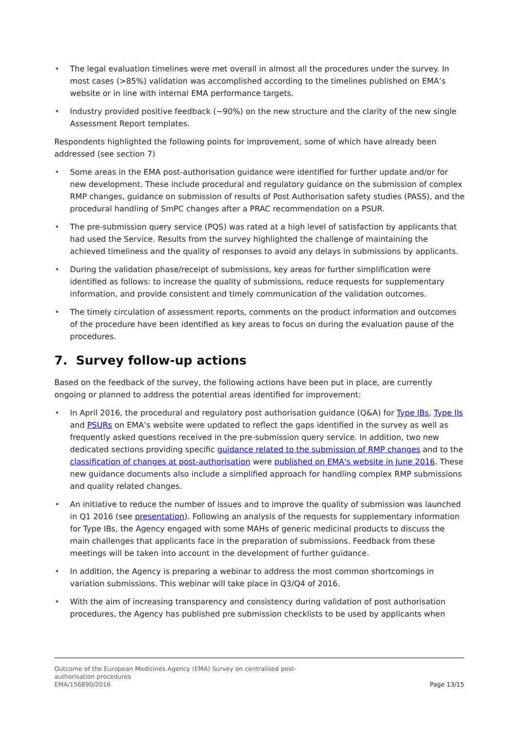• The legal evaluation timelines were met overall in almost all the procedures under the survey. In most cases (>85%) validation was accomplished according to the timelines published on EMA’s website or in line with internal EMA performance targets.
• Industry provided positive feedback (~90%) on the new structure and the clarity of the new single Assessment Report templates.
Respondents highlighted the following points for improvement, some of which have already been addressed (see section 7)
• Some areas in the EMA post-authorisation guidance were identified for further update and/or for new development. These include procedural and regulatory guidance on the submission of complex RMP changes, guidance on submission of results of Post Authorisation safety studies (PASS), and the procedural handling of SmPC changes after a PRAC recommendation on a PSUR.
• The pre-submission query service (PQS) was rated at a high level of satisfaction by applicants that had used the Service. Results from the survey highlighted the challenge of maintaining the achieved timeliness and the quality of responses to avoid any delays in submissions by applicants.
• During the validation phase/receipt of submissions, key areas for further simplification were identified as follows: to increase the quality of submissions, reduce requests for supplementary information, and provide consistent and timely communication of the validation outcomes.
• The timely circulation of assessment reports, comments on the product information and outcomes of the procedure have been identified as key areas to focus on during the evaluation pause of the procedures.
7. Survey follow-up actions
Based on the feedback of the survey, the following actions have been put in place, are currently ongoing or planned to address the potential areas identified for improvement:
• In April 2016, the procedural and regulatory post authorisation guidance (Q&A) for Type IBs, Type IIs and PSURs on EMA’s website were updated to reflect the gaps identified in the survey as well as frequently asked questions received in the pre-submission query service. In addition, two new dedicated sections providing specific guidance related to the submission of RMP changes and to the classification of changes at post-authorisation were published on EMA's website in June 2016. These new guidance documents also include a simplified approach for handling complex RMP submissions and quality related changes.
• An initiative to reduce the number of issues and to improve the quality of submission was launched in Q1 2016 (see presentation). Following an analysis of the requests for supplementary information for Type IBs, the Agency engaged with some MAHs of generic medicinal products to discuss the main challenges that applicants face in the preparation of submissions. Feedback from these meetings will be taken into account in the development of further guidance.
• In addition, the Agency is preparing a webinar to address the most common shortcomings in variation submissions. This webinar will take place in Q3/Q4 of 2016.
• With the aim of increasing transparency and consistency during validation of post authorisation procedures, the Agency has published pre submission checklists to be used by applicants when
Outcome of the European Medicines Agency (EMA) Survey on centralised post-
authorisation procedures
EMA/156890/2016
Page 13/15